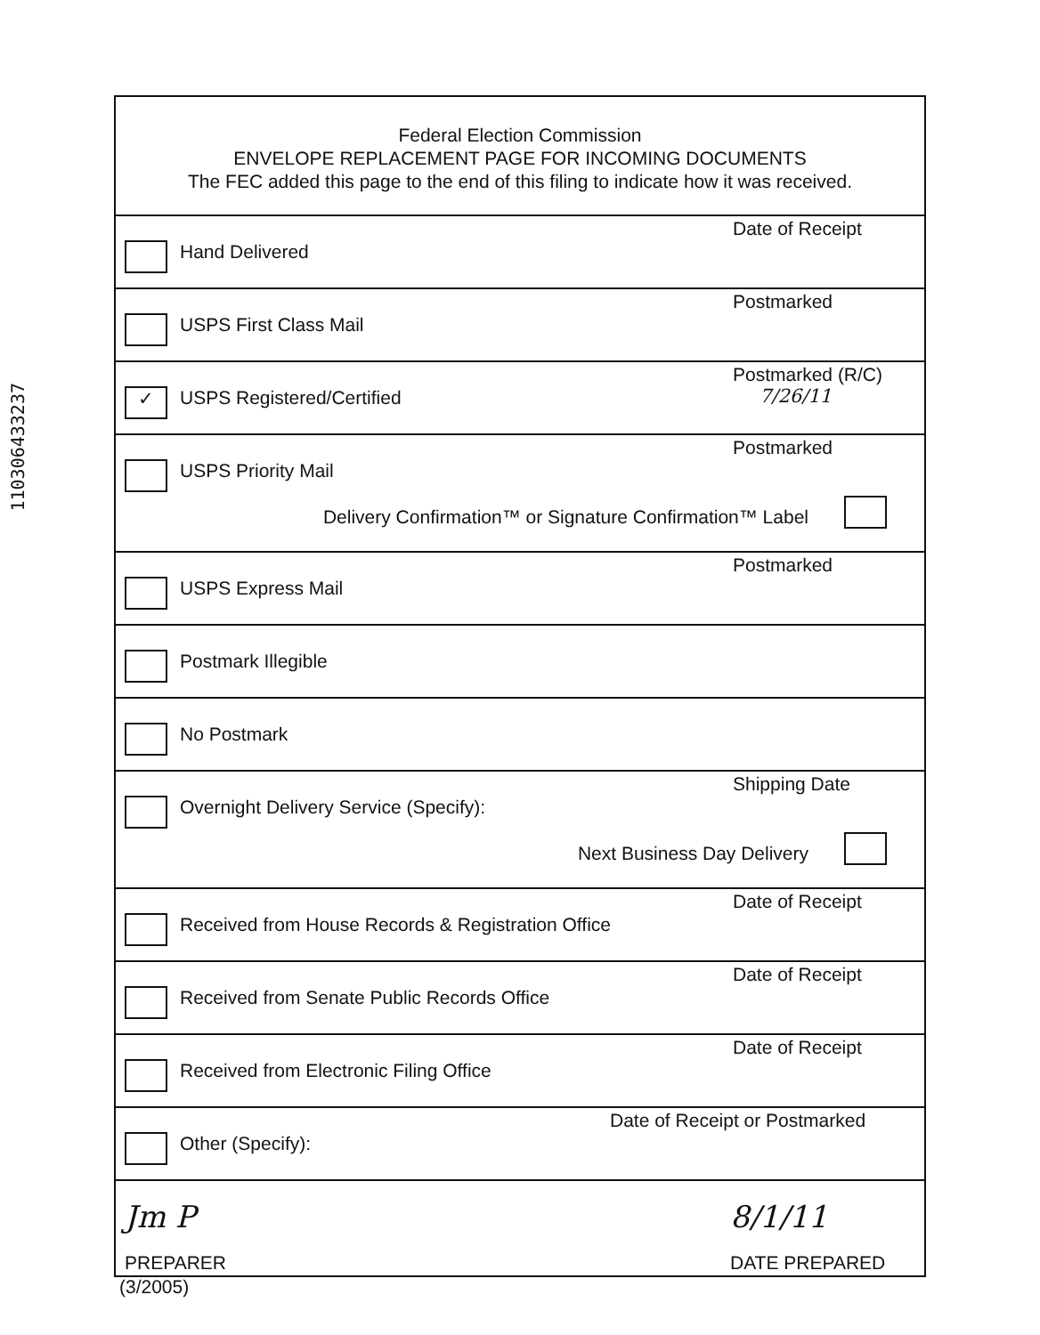110306433237
Federal Election Commission
ENVELOPE REPLACEMENT PAGE FOR INCOMING DOCUMENTS
The FEC added this page to the end of this filing to indicate how it was received.
Hand Delivered
Date of Receipt
USPS First Class Mail
Postmarked
✓ USPS Registered/Certified
Postmarked (R/C)
7/26/11
USPS Priority Mail
Postmarked
Delivery Confirmation™ or Signature Confirmation™ Label
USPS Express Mail
Postmarked
Postmark Illegible
No Postmark
Overnight Delivery Service (Specify):
Shipping Date
Next Business Day Delivery
Received from House Records & Registration Office
Date of Receipt
Received from Senate Public Records Office
Date of Receipt
Received from Electronic Filing Office
Date of Receipt
Other (Specify):
Date of Receipt or Postmarked
Jm P 8/1/11
PREPARER DATE PREPARED
(3/2005)